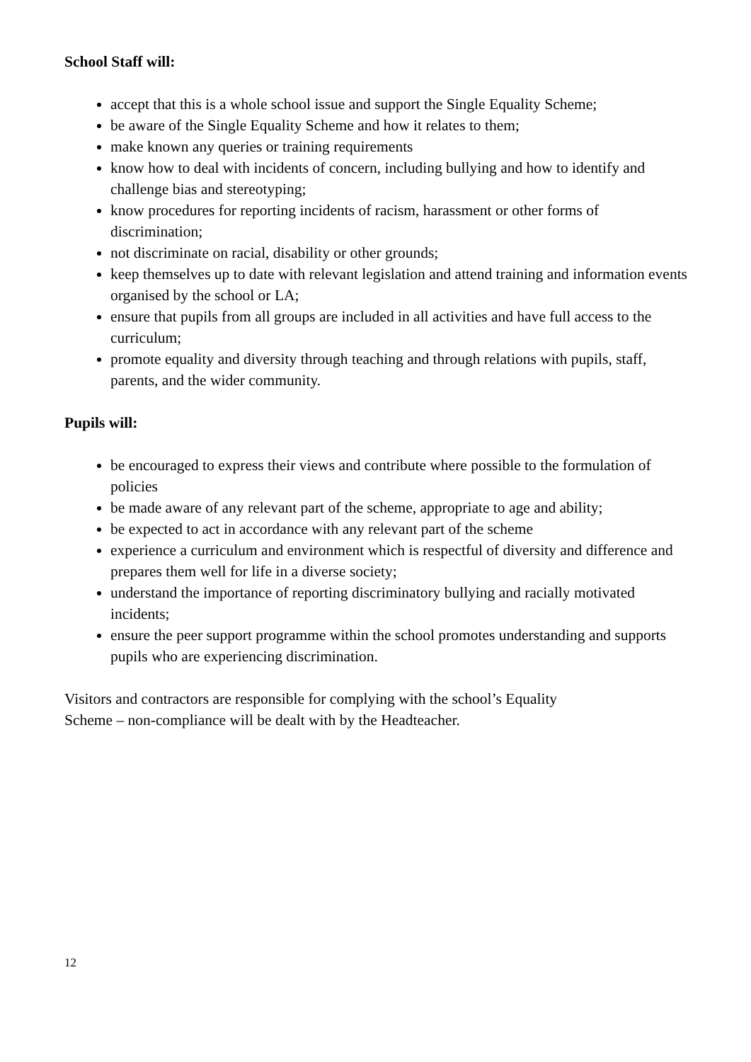School Staff will:
accept that this is a whole school issue and support the Single Equality Scheme;
be aware of the Single Equality Scheme and how it relates to them;
make known any queries or training requirements
know how to deal with incidents of concern, including bullying and how to identify and challenge bias and stereotyping;
know procedures for reporting incidents of racism, harassment or other forms of discrimination;
not discriminate on racial, disability or other grounds;
keep themselves up to date with relevant legislation and attend training and information events organised by the school or LA;
ensure that pupils from all groups are included in all activities and have full access to the curriculum;
promote equality and diversity through teaching and through relations with pupils, staff, parents, and the wider community.
Pupils will:
be encouraged to express their views and contribute where possible to the formulation of policies
be made aware of any relevant part of the scheme, appropriate to age and ability;
be expected to act in accordance with any relevant part of the scheme
experience a curriculum and environment which is respectful of diversity and difference and prepares them well for life in a diverse society;
understand the importance of reporting discriminatory bullying and racially motivated incidents;
ensure the peer support programme within the school promotes understanding and supports pupils who are experiencing discrimination.
Visitors and contractors are responsible for complying with the school’s Equality
Scheme – non-compliance will be dealt with by the Headteacher.
12